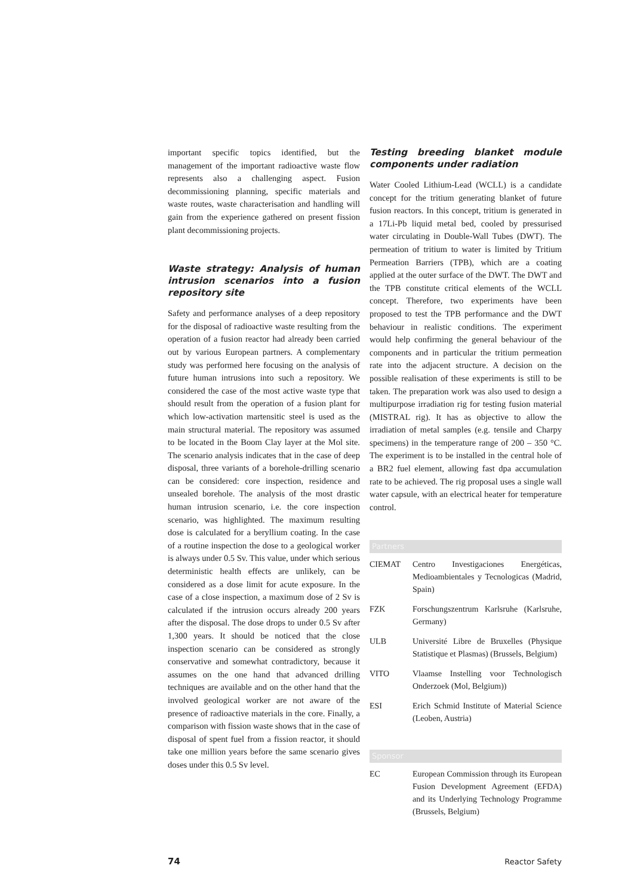important specific topics identified, but the management of the important radioactive waste flow represents also a challenging aspect. Fusion decommissioning planning, specific materials and waste routes, waste characterisation and handling will gain from the experience gathered on present fission plant decommissioning projects.
Waste strategy: Analysis of human intrusion scenarios into a fusion repository site
Safety and performance analyses of a deep repository for the disposal of radioactive waste resulting from the operation of a fusion reactor had already been carried out by various European partners. A complementary study was performed here focusing on the analysis of future human intrusions into such a repository. We considered the case of the most active waste type that should result from the operation of a fusion plant for which low-activation martensitic steel is used as the main structural material. The repository was assumed to be located in the Boom Clay layer at the Mol site. The scenario analysis indicates that in the case of deep disposal, three variants of a borehole-drilling scenario can be considered: core inspection, residence and unsealed borehole. The analysis of the most drastic human intrusion scenario, i.e. the core inspection scenario, was highlighted. The maximum resulting dose is calculated for a beryllium coating. In the case of a routine inspection the dose to a geological worker is always under 0.5 Sv. This value, under which serious deterministic health effects are unlikely, can be considered as a dose limit for acute exposure. In the case of a close inspection, a maximum dose of 2 Sv is calculated if the intrusion occurs already 200 years after the disposal. The dose drops to under 0.5 Sv after 1,300 years. It should be noticed that the close inspection scenario can be considered as strongly conservative and somewhat contradictory, because it assumes on the one hand that advanced drilling techniques are available and on the other hand that the involved geological worker are not aware of the presence of radioactive materials in the core. Finally, a comparison with fission waste shows that in the case of disposal of spent fuel from a fission reactor, it should take one million years before the same scenario gives doses under this 0.5 Sv level.
Testing breeding blanket module components under radiation
Water Cooled Lithium-Lead (WCLL) is a candidate concept for the tritium generating blanket of future fusion reactors. In this concept, tritium is generated in a 17Li-Pb liquid metal bed, cooled by pressurised water circulating in Double-Wall Tubes (DWT). The permeation of tritium to water is limited by Tritium Permeation Barriers (TPB), which are a coating applied at the outer surface of the DWT. The DWT and the TPB constitute critical elements of the WCLL concept. Therefore, two experiments have been proposed to test the TPB performance and the DWT behaviour in realistic conditions. The experiment would help confirming the general behaviour of the components and in particular the tritium permeation rate into the adjacent structure. A decision on the possible realisation of these experiments is still to be taken. The preparation work was also used to design a multipurpose irradiation rig for testing fusion material (MISTRAL rig). It has as objective to allow the irradiation of metal samples (e.g. tensile and Charpy specimens) in the temperature range of 200 – 350 °C. The experiment is to be installed in the central hole of a BR2 fuel element, allowing fast dpa accumulation rate to be achieved. The rig proposal uses a single wall water capsule, with an electrical heater for temperature control.
Partners
| CIEMAT | Centro Investigaciones Energéticas, Medioambientales y Tecnologicas (Madrid, Spain) |
| FZK | Forschungszentrum Karlsruhe (Karlsruhe, Germany) |
| ULB | Université Libre de Bruxelles (Physique Statistique et Plasmas) (Brussels, Belgium) |
| VITO | Vlaamse Instelling voor Technologisch Onderzoek (Mol, Belgium)) |
| ESI | Erich Schmid Institute of Material Science (Leoben, Austria) |
Sponsor
| EC | European Commission through its European Fusion Development Agreement (EFDA) and its Underlying Technology Programme (Brussels, Belgium) |
74 Reactor Safety